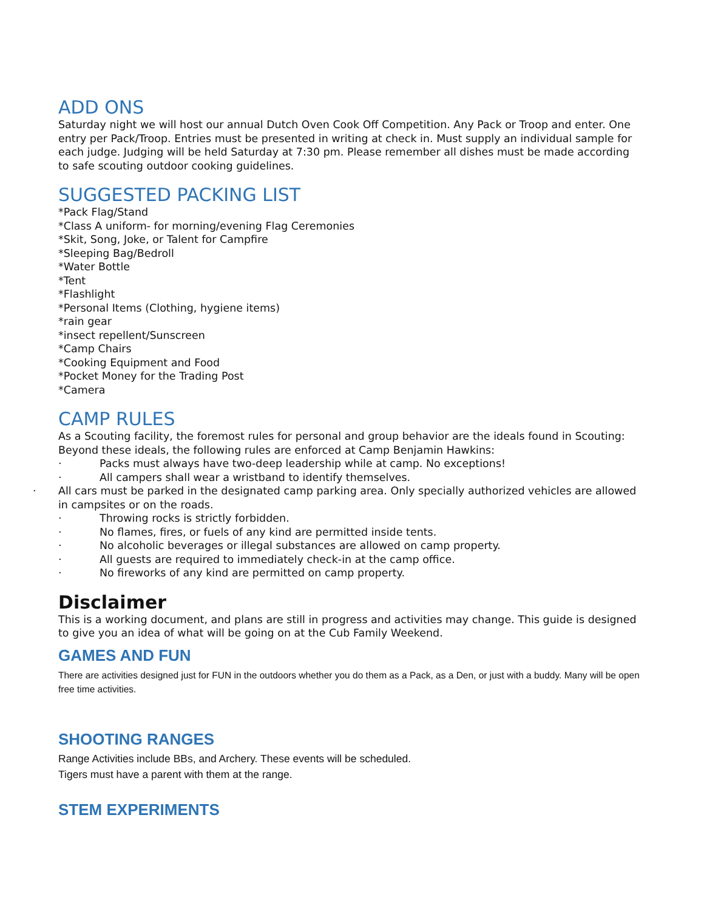ADD ONS
Saturday night we will host our annual Dutch Oven Cook Off Competition. Any Pack or Troop and enter. One entry per Pack/Troop. Entries must be presented in writing at check in. Must supply an individual sample for each judge. Judging will be held Saturday at 7:30 pm. Please remember all dishes must be made according to safe scouting outdoor cooking guidelines.
SUGGESTED PACKING LIST
*Pack Flag/Stand
*Class A uniform- for morning/evening Flag Ceremonies
*Skit, Song, Joke, or Talent for Campfire
*Sleeping Bag/Bedroll
*Water Bottle
*Tent
*Flashlight
*Personal Items (Clothing, hygiene items)
*rain gear
*insect repellent/Sunscreen
*Camp Chairs
*Cooking Equipment and Food
*Pocket Money for the Trading Post
*Camera
CAMP RULES
As a Scouting facility, the foremost rules for personal and group behavior are the ideals found in Scouting:
Beyond these ideals, the following rules are enforced at Camp Benjamin Hawkins:
· Packs must always have two-deep leadership while at camp. No exceptions!
· All campers shall wear a wristband to identify themselves.
· All cars must be parked in the designated camp parking area. Only specially authorized vehicles are allowed in campsites or on the roads.
· Throwing rocks is strictly forbidden.
· No flames, fires, or fuels of any kind are permitted inside tents.
· No alcoholic beverages or illegal substances are allowed on camp property.
· All guests are required to immediately check-in at the camp office.
· No fireworks of any kind are permitted on camp property.
Disclaimer
This is a working document, and plans are still in progress and activities may change. This guide is designed to give you an idea of what will be going on at the Cub Family Weekend.
GAMES AND FUN
There are activities designed just for FUN in the outdoors whether you do them as a Pack, as a Den, or just with a buddy. Many will be open free time activities.
SHOOTING RANGES
Range Activities include BBs, and Archery. These events will be scheduled.
Tigers must have a parent with them at the range.
STEM EXPERIMENTS